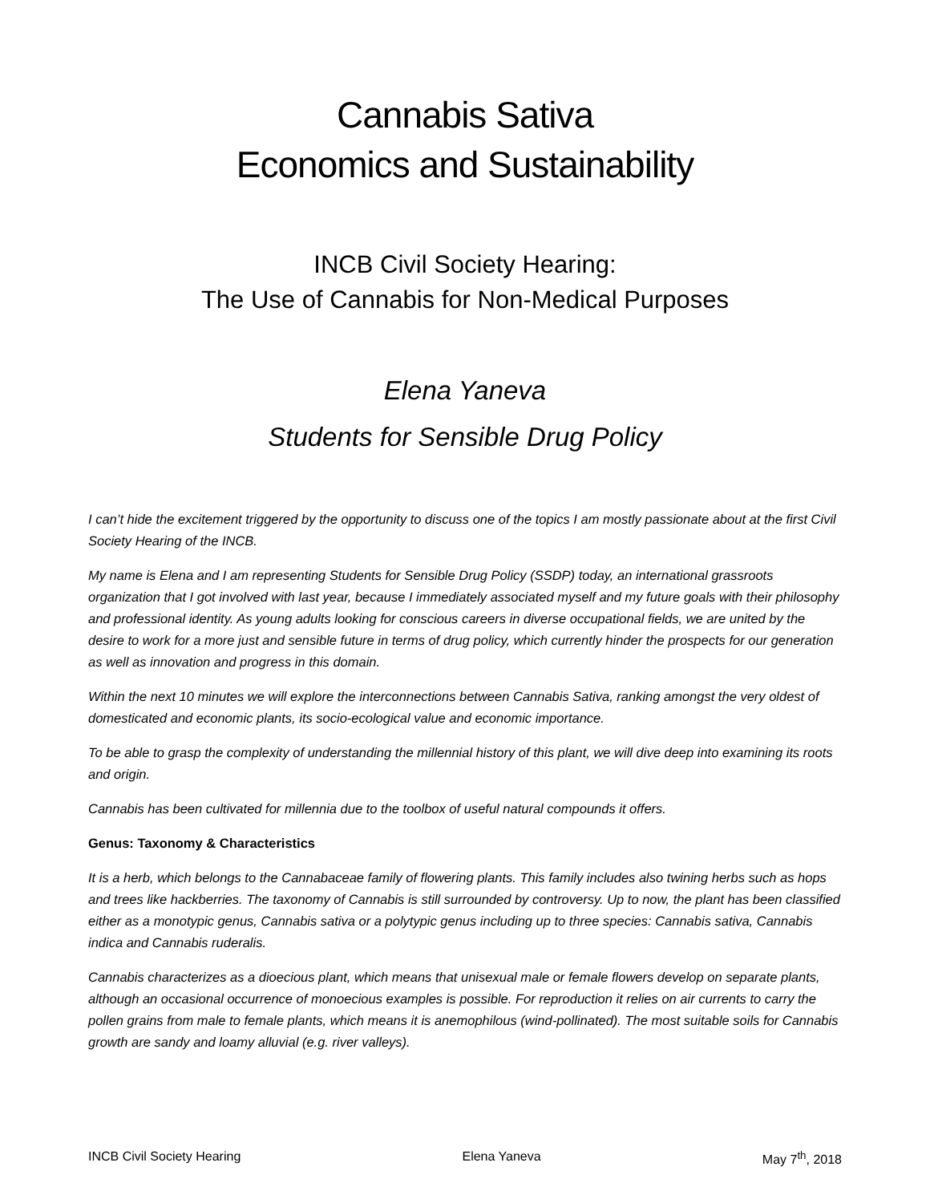Cannabis Sativa
Economics and Sustainability
INCB Civil Society Hearing:
The Use of Cannabis for Non-Medical Purposes
Elena Yaneva
Students for Sensible Drug Policy
I can’t hide the excitement triggered by the opportunity to discuss one of the topics I am mostly passionate about at the first Civil Society Hearing of the INCB.
My name is Elena and I am representing Students for Sensible Drug Policy (SSDP) today, an international grassroots organization that I got involved with last year, because I immediately associated myself and my future goals with their philosophy and professional identity. As young adults looking for conscious careers in diverse occupational fields, we are united by the desire to work for a more just and sensible future in terms of drug policy, which currently hinder the prospects for our generation as well as innovation and progress in this domain.
Within the next 10 minutes we will explore the interconnections between Cannabis Sativa, ranking amongst the very oldest of domesticated and economic plants, its socio-ecological value and economic importance.
To be able to grasp the complexity of understanding the millennial history of this plant, we will dive deep into examining its roots and origin.
Cannabis has been cultivated for millennia due to the toolbox of useful natural compounds it offers.
Genus: Taxonomy & Characteristics
It is a herb, which belongs to the Cannabaceae family of flowering plants. This family includes also twining herbs such as hops and trees like hackberries. The taxonomy of Cannabis is still surrounded by controversy. Up to now, the plant has been classified either as a monotypic genus, Cannabis sativa or a polytypic genus including up to three species: Cannabis sativa, Cannabis indica and Cannabis ruderalis.
Cannabis characterizes as a dioecious plant, which means that unisexual male or female flowers develop on separate plants, although an occasional occurrence of monoecious examples is possible. For reproduction it relies on air currents to carry the pollen grains from male to female plants, which means it is anemophilous (wind-pollinated). The most suitable soils for Cannabis growth are sandy and loamy alluvial (e.g. river valleys).
INCB Civil Society Hearing Elena Yaneva May 7<sup>th</sup>, 2018